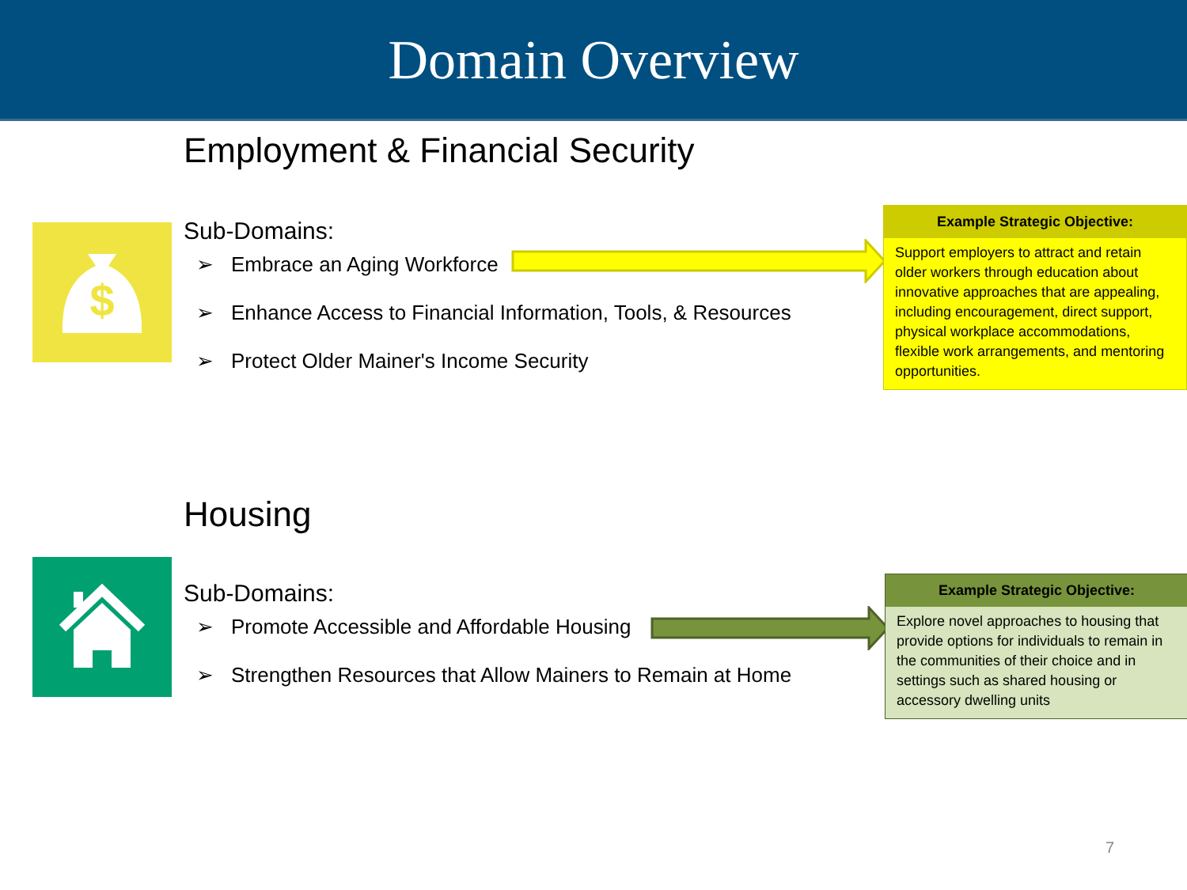Domain Overview
Employment & Financial Security
$
Sub-Domains:
➢ Embrace an Aging Workforce
➢ Enhance Access to Financial Information, Tools, & Resources
➢ Protect Older Mainer's Income Security
Example Strategic Objective:
Support employers to attract and retain older workers through education about innovative approaches that are appealing, including encouragement, direct support, physical workplace accommodations, flexible work arrangements, and mentoring opportunities.
Housing
Sub-Domains:
➢ Promote Accessible and Affordable Housing
➢ Strengthen Resources that Allow Mainers to Remain at Home
Example Strategic Objective:
Explore novel approaches to housing that provide options for individuals to remain in the communities of their choice and in settings such as shared housing or accessory dwelling units
7